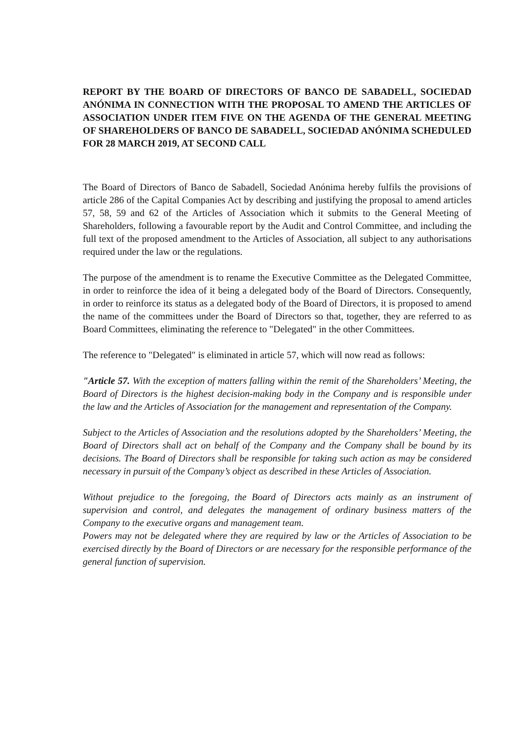REPORT BY THE BOARD OF DIRECTORS OF BANCO DE SABADELL, SOCIEDAD ANÓNIMA IN CONNECTION WITH THE PROPOSAL TO AMEND THE ARTICLES OF ASSOCIATION UNDER ITEM FIVE ON THE AGENDA OF THE GENERAL MEETING OF SHAREHOLDERS OF BANCO DE SABADELL, SOCIEDAD ANÓNIMA SCHEDULED FOR 28 MARCH 2019, AT SECOND CALL
The Board of Directors of Banco de Sabadell, Sociedad Anónima hereby fulfils the provisions of article 286 of the Capital Companies Act by describing and justifying the proposal to amend articles 57, 58, 59 and 62 of the Articles of Association which it submits to the General Meeting of Shareholders, following a favourable report by the Audit and Control Committee, and including the full text of the proposed amendment to the Articles of Association, all subject to any authorisations required under the law or the regulations.
The purpose of the amendment is to rename the Executive Committee as the Delegated Committee, in order to reinforce the idea of it being a delegated body of the Board of Directors. Consequently, in order to reinforce its status as a delegated body of the Board of Directors, it is proposed to amend the name of the committees under the Board of Directors so that, together, they are referred to as Board Committees, eliminating the reference to "Delegated" in the other Committees.
The reference to "Delegated" is eliminated in article 57, which will now read as follows:
"Article 57. With the exception of matters falling within the remit of the Shareholders’ Meeting, the Board of Directors is the highest decision-making body in the Company and is responsible under the law and the Articles of Association for the management and representation of the Company.
Subject to the Articles of Association and the resolutions adopted by the Shareholders’ Meeting, the Board of Directors shall act on behalf of the Company and the Company shall be bound by its decisions. The Board of Directors shall be responsible for taking such action as may be considered necessary in pursuit of the Company’s object as described in these Articles of Association.
Without prejudice to the foregoing, the Board of Directors acts mainly as an instrument of supervision and control, and delegates the management of ordinary business matters of the Company to the executive organs and management team.
Powers may not be delegated where they are required by law or the Articles of Association to be exercised directly by the Board of Directors or are necessary for the responsible performance of the general function of supervision.